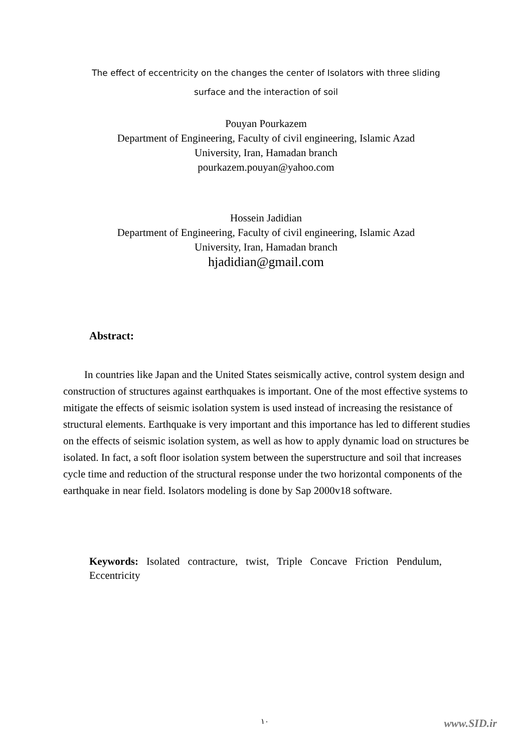The effect of eccentricity on the changes the center of Isolators with three sliding surface and the interaction of soil
Pouyan Pourkazem
Department of Engineering, Faculty of civil engineering, Islamic Azad
University, Iran, Hamadan branch
pourkazem.pouyan@yahoo.com
Hossein Jadidian
Department of Engineering, Faculty of civil engineering, Islamic Azad
University, Iran, Hamadan branch
hjadidian@gmail.com
Abstract:
In countries like Japan and the United States seismically active, control system design and construction of structures against earthquakes is important. One of the most effective systems to mitigate the effects of seismic isolation system is used instead of increasing the resistance of structural elements. Earthquake is very important and this importance has led to different studies on the effects of seismic isolation system, as well as how to apply dynamic load on structures be isolated. In fact, a soft floor isolation system between the superstructure and soil that increases cycle time and reduction of the structural response under the two horizontal components of the earthquake in near field. Isolators modeling is done by Sap 2000v18 software.
Keywords: Isolated contracture, twist, Triple Concave Friction Pendulum, Eccentricity
١٠ www.SID.ir